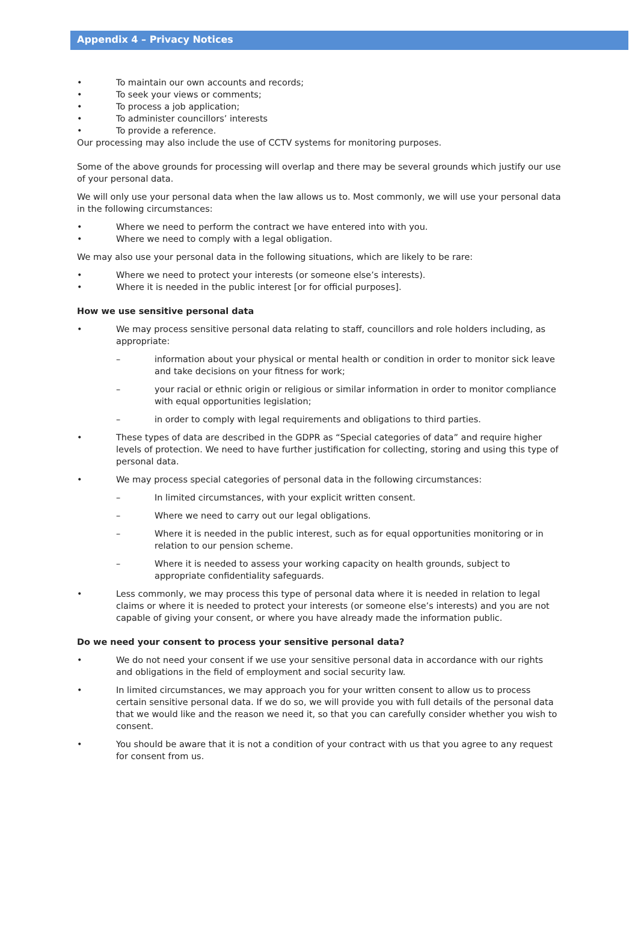Appendix 4 – Privacy Notices
• To maintain our own accounts and records;
• To seek your views or comments;
• To process a job application;
• To administer councillors’ interests
• To provide a reference.
Our processing may also include the use of CCTV systems for monitoring purposes.
Some of the above grounds for processing will overlap and there may be several grounds which justify our use of your personal data.
We will only use your personal data when the law allows us to. Most commonly, we will use your personal data in the following circumstances:
• Where we need to perform the contract we have entered into with you.
• Where we need to comply with a legal obligation.
We may also use your personal data in the following situations, which are likely to be rare:
• Where we need to protect your interests (or someone else’s interests).
• Where it is needed in the public interest [or for official purposes].
How we use sensitive personal data
• We may process sensitive personal data relating to staff, councillors and role holders including, as appropriate:
– information about your physical or mental health or condition in order to monitor sick leave and take decisions on your fitness for work;
– your racial or ethnic origin or religious or similar information in order to monitor compliance with equal opportunities legislation;
– in order to comply with legal requirements and obligations to third parties.
• These types of data are described in the GDPR as “Special categories of data” and require higher levels of protection. We need to have further justification for collecting, storing and using this type of personal data.
• We may process special categories of personal data in the following circumstances:
– In limited circumstances, with your explicit written consent.
– Where we need to carry out our legal obligations.
– Where it is needed in the public interest, such as for equal opportunities monitoring or in relation to our pension scheme.
– Where it is needed to assess your working capacity on health grounds, subject to appropriate confidentiality safeguards.
• Less commonly, we may process this type of personal data where it is needed in relation to legal claims or where it is needed to protect your interests (or someone else’s interests) and you are not capable of giving your consent, or where you have already made the information public.
Do we need your consent to process your sensitive personal data?
• We do not need your consent if we use your sensitive personal data in accordance with our rights and obligations in the field of employment and social security law.
• In limited circumstances, we may approach you for your written consent to allow us to process certain sensitive personal data. If we do so, we will provide you with full details of the personal data that we would like and the reason we need it, so that you can carefully consider whether you wish to consent.
• You should be aware that it is not a condition of your contract with us that you agree to any request for consent from us.